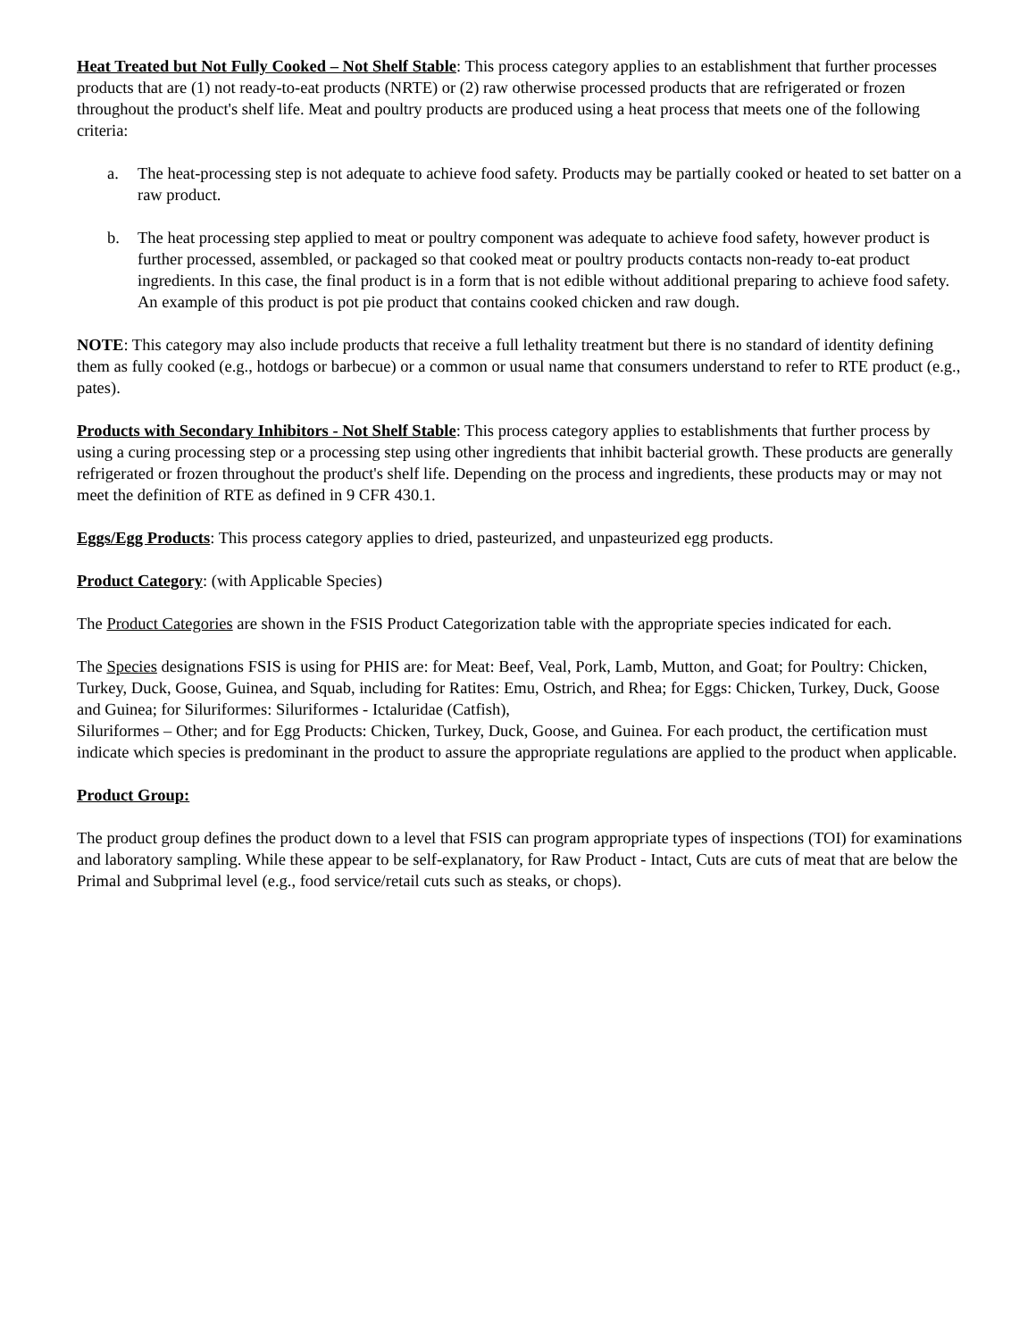Heat Treated but Not Fully Cooked – Not Shelf Stable: This process category applies to an establishment that further processes products that are (1) not ready-to-eat products (NRTE) or (2) raw otherwise processed products that are refrigerated or frozen throughout the product's shelf life. Meat and poultry products are produced using a heat process that meets one of the following criteria:
a. The heat-processing step is not adequate to achieve food safety. Products may be partially cooked or heated to set batter on a raw product.
b. The heat processing step applied to meat or poultry component was adequate to achieve food safety, however product is further processed, assembled, or packaged so that cooked meat or poultry products contacts non-ready to-eat product ingredients. In this case, the final product is in a form that is not edible without additional preparing to achieve food safety. An example of this product is pot pie product that contains cooked chicken and raw dough.
NOTE: This category may also include products that receive a full lethality treatment but there is no standard of identity defining them as fully cooked (e.g., hotdogs or barbecue) or a common or usual name that consumers understand to refer to RTE product (e.g., pates).
Products with Secondary Inhibitors - Not Shelf Stable: This process category applies to establishments that further process by using a curing processing step or a processing step using other ingredients that inhibit bacterial growth. These products are generally refrigerated or frozen throughout the product's shelf life. Depending on the process and ingredients, these products may or may not meet the definition of RTE as defined in 9 CFR 430.1.
Eggs/Egg Products: This process category applies to dried, pasteurized, and unpasteurized egg products.
Product Category: (with Applicable Species)
The Product Categories are shown in the FSIS Product Categorization table with the appropriate species indicated for each.
The Species designations FSIS is using for PHIS are: for Meat: Beef, Veal, Pork, Lamb, Mutton, and Goat; for Poultry: Chicken, Turkey, Duck, Goose, Guinea, and Squab, including for Ratites: Emu, Ostrich, and Rhea; for Eggs: Chicken, Turkey, Duck, Goose and Guinea; for Siluriformes: Siluriformes - Ictaluridae (Catfish),
Siluriformes – Other; and for Egg Products: Chicken, Turkey, Duck, Goose, and Guinea. For each product, the certification must indicate which species is predominant in the product to assure the appropriate regulations are applied to the product when applicable.
Product Group:
The product group defines the product down to a level that FSIS can program appropriate types of inspections (TOI) for examinations and laboratory sampling. While these appear to be self-explanatory, for Raw Product - Intact, Cuts are cuts of meat that are below the Primal and Subprimal level (e.g., food service/retail cuts such as steaks, or chops).